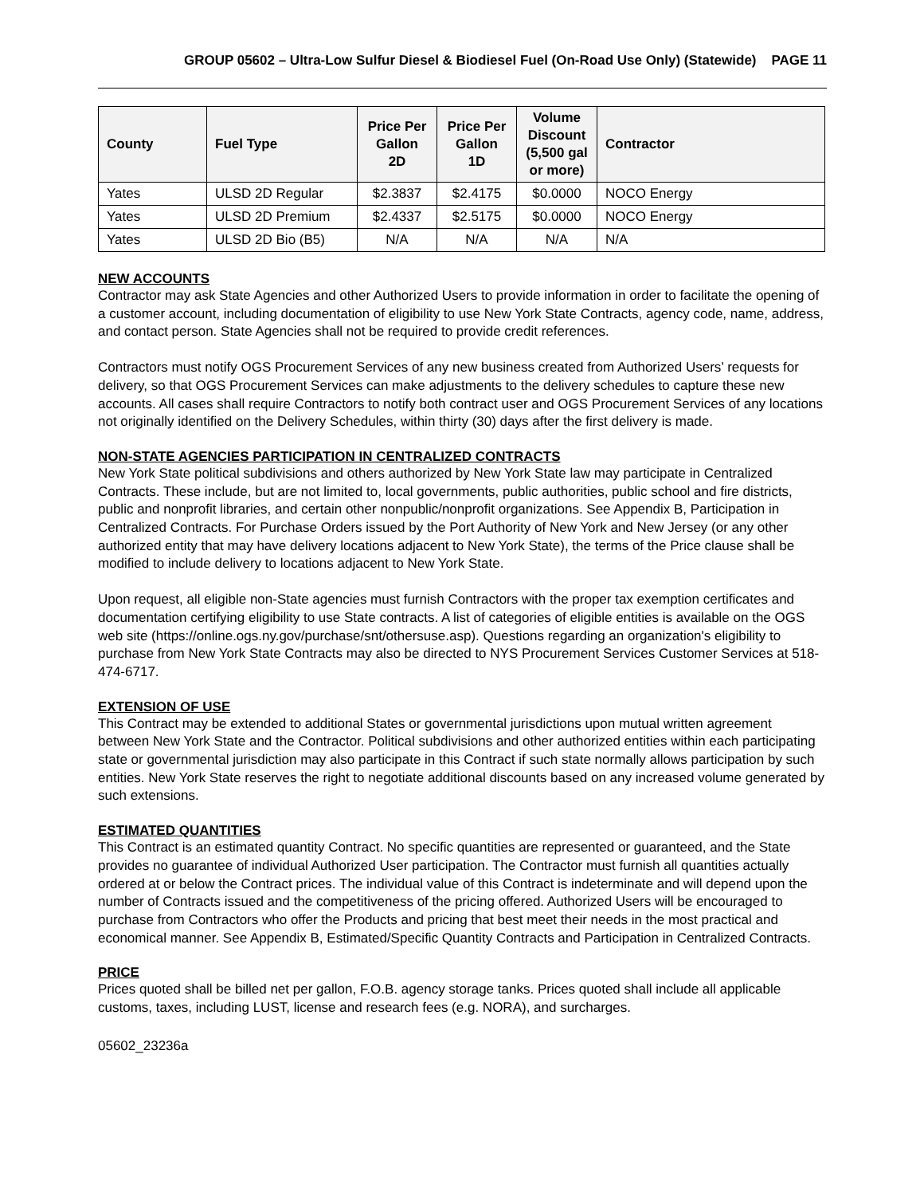GROUP 05602 – Ultra-Low Sulfur Diesel & Biodiesel Fuel (On-Road Use Only) (Statewide) PAGE 11
| County | Fuel Type | Price Per Gallon 2D | Price Per Gallon 1D | Volume Discount (5,500 gal or more) | Contractor |
| --- | --- | --- | --- | --- | --- |
| Yates | ULSD 2D Regular | $2.3837 | $2.4175 | $0.0000 | NOCO Energy |
| Yates | ULSD 2D Premium | $2.4337 | $2.5175 | $0.0000 | NOCO Energy |
| Yates | ULSD 2D Bio (B5) | N/A | N/A | N/A | N/A |
NEW ACCOUNTS
Contractor may ask State Agencies and other Authorized Users to provide information in order to facilitate the opening of a customer account, including documentation of eligibility to use New York State Contracts, agency code, name, address, and contact person. State Agencies shall not be required to provide credit references.
Contractors must notify OGS Procurement Services of any new business created from Authorized Users’ requests for delivery, so that OGS Procurement Services can make adjustments to the delivery schedules to capture these new accounts. All cases shall require Contractors to notify both contract user and OGS Procurement Services of any locations not originally identified on the Delivery Schedules, within thirty (30) days after the first delivery is made.
NON-STATE AGENCIES PARTICIPATION IN CENTRALIZED CONTRACTS
New York State political subdivisions and others authorized by New York State law may participate in Centralized Contracts. These include, but are not limited to, local governments, public authorities, public school and fire districts, public and nonprofit libraries, and certain other nonpublic/nonprofit organizations. See Appendix B, Participation in Centralized Contracts. For Purchase Orders issued by the Port Authority of New York and New Jersey (or any other authorized entity that may have delivery locations adjacent to New York State), the terms of the Price clause shall be modified to include delivery to locations adjacent to New York State.
Upon request, all eligible non-State agencies must furnish Contractors with the proper tax exemption certificates and documentation certifying eligibility to use State contracts. A list of categories of eligible entities is available on the OGS web site (https://online.ogs.ny.gov/purchase/snt/othersuse.asp). Questions regarding an organization's eligibility to purchase from New York State Contracts may also be directed to NYS Procurement Services Customer Services at 518-474-6717.
EXTENSION OF USE
This Contract may be extended to additional States or governmental jurisdictions upon mutual written agreement between New York State and the Contractor. Political subdivisions and other authorized entities within each participating state or governmental jurisdiction may also participate in this Contract if such state normally allows participation by such entities. New York State reserves the right to negotiate additional discounts based on any increased volume generated by such extensions.
ESTIMATED QUANTITIES
This Contract is an estimated quantity Contract. No specific quantities are represented or guaranteed, and the State provides no guarantee of individual Authorized User participation. The Contractor must furnish all quantities actually ordered at or below the Contract prices. The individual value of this Contract is indeterminate and will depend upon the number of Contracts issued and the competitiveness of the pricing offered. Authorized Users will be encouraged to purchase from Contractors who offer the Products and pricing that best meet their needs in the most practical and economical manner. See Appendix B, Estimated/Specific Quantity Contracts and Participation in Centralized Contracts.
PRICE
Prices quoted shall be billed net per gallon, F.O.B. agency storage tanks. Prices quoted shall include all applicable customs, taxes, including LUST, license and research fees (e.g. NORA), and surcharges.
05602_23236a